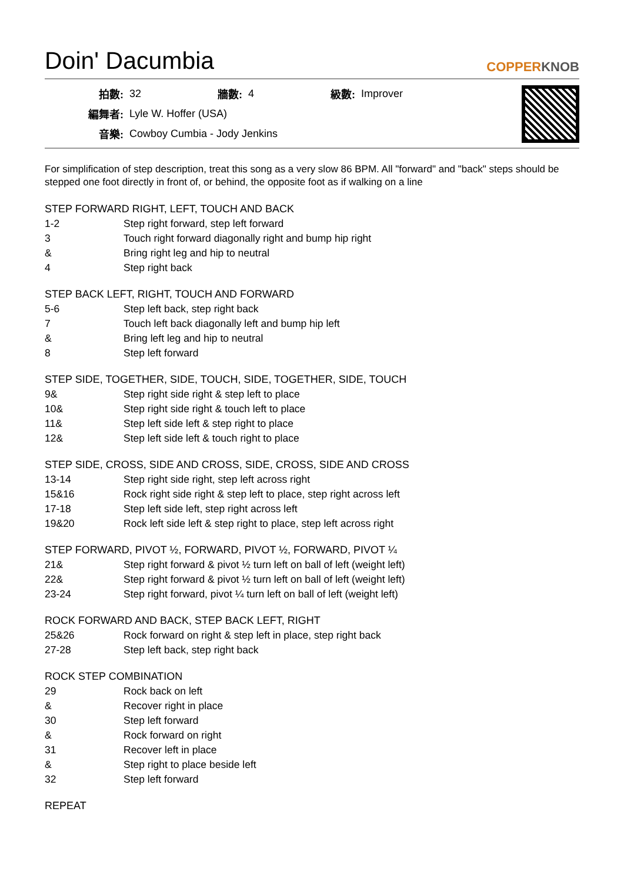Doin' Dacumbia COPPERKNOB
| 拍數: | 32 | 牆數: | 4 | 級數: | Improver |
| 編舞者: | Lyle W. Hoffer (USA) | | | | |
| 音樂: | Cowboy Cumbia - Jody Jenkins | | | | |
For simplification of step description, treat this song as a very slow 86 BPM. All "forward" and "back" steps should be stepped one foot directly in front of, or behind, the opposite foot as if walking on a line
STEP FORWARD RIGHT, LEFT, TOUCH AND BACK
| 1-2 | Step right forward, step left forward |
| 3 | Touch right forward diagonally right and bump hip right |
| & | Bring right leg and hip to neutral |
| 4 | Step right back |
STEP BACK LEFT, RIGHT, TOUCH AND FORWARD
| 5-6 | Step left back, step right back |
| 7 | Touch left back diagonally left and bump hip left |
| & | Bring left leg and hip to neutral |
| 8 | Step left forward |
STEP SIDE, TOGETHER, SIDE, TOUCH, SIDE, TOGETHER, SIDE, TOUCH
| 9& | Step right side right & step left to place |
| 10& | Step right side right & touch left to place |
| 11& | Step left side left & step right to place |
| 12& | Step left side left & touch right to place |
STEP SIDE, CROSS, SIDE AND CROSS, SIDE, CROSS, SIDE AND CROSS
| 13-14 | Step right side right, step left across right |
| 15&16 | Rock right side right & step left to place, step right across left |
| 17-18 | Step left side left, step right across left |
| 19&20 | Rock left side left & step right to place, step left across right |
STEP FORWARD, PIVOT ½, FORWARD, PIVOT ½, FORWARD, PIVOT ¼
| 21& | Step right forward & pivot ½ turn left on ball of left (weight left) |
| 22& | Step right forward & pivot ½ turn left on ball of left (weight left) |
| 23-24 | Step right forward, pivot ¼ turn left on ball of left (weight left) |
ROCK FORWARD AND BACK, STEP BACK LEFT, RIGHT
| 25&26 | Rock forward on right & step left in place, step right back |
| 27-28 | Step left back, step right back |
ROCK STEP COMBINATION
| 29 | Rock back on left |
| & | Recover right in place |
| 30 | Step left forward |
| & | Rock forward on right |
| 31 | Recover left in place |
| & | Step right to place beside left |
| 32 | Step left forward |
REPEAT